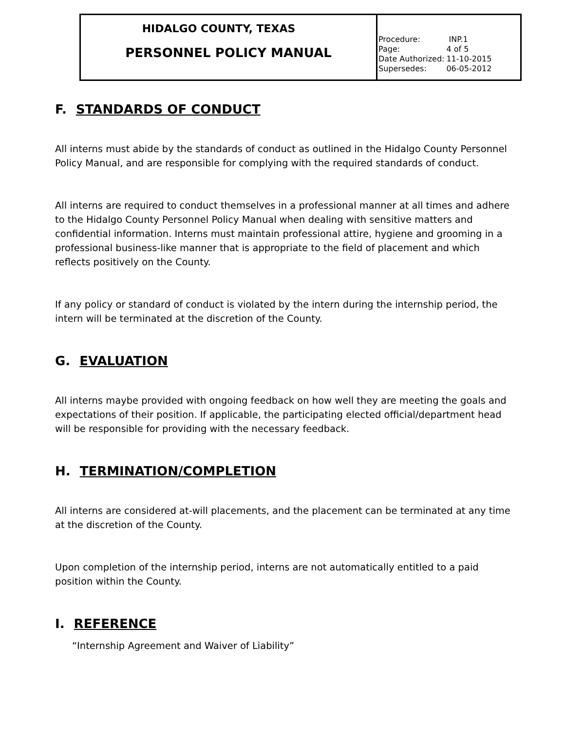| HIDALGO COUNTY, TEXAS PERSONNEL POLICY MANUAL | / Procedure: / INP.1 / / Page: / 4 of 5 / / Date Authorized: / 11-10-2015 / / Supersedes: / 06-05-2012 / |
F. STANDARDS OF CONDUCT
All interns must abide by the standards of conduct as outlined in the Hidalgo County Personnel Policy Manual, and are responsible for complying with the required standards of conduct.
All interns are required to conduct themselves in a professional manner at all times and adhere to the Hidalgo County Personnel Policy Manual when dealing with sensitive matters and confidential information. Interns must maintain professional attire, hygiene and grooming in a professional business-like manner that is appropriate to the field of placement and which reflects positively on the County.
If any policy or standard of conduct is violated by the intern during the internship period, the intern will be terminated at the discretion of the County.
G. EVALUATION
All interns maybe provided with ongoing feedback on how well they are meeting the goals and expectations of their position. If applicable, the participating elected official/department head will be responsible for providing with the necessary feedback.
H. TERMINATION/COMPLETION
All interns are considered at-will placements, and the placement can be terminated at any time at the discretion of the County.
Upon completion of the internship period, interns are not automatically entitled to a paid position within the County.
I. REFERENCE
“Internship Agreement and Waiver of Liability”